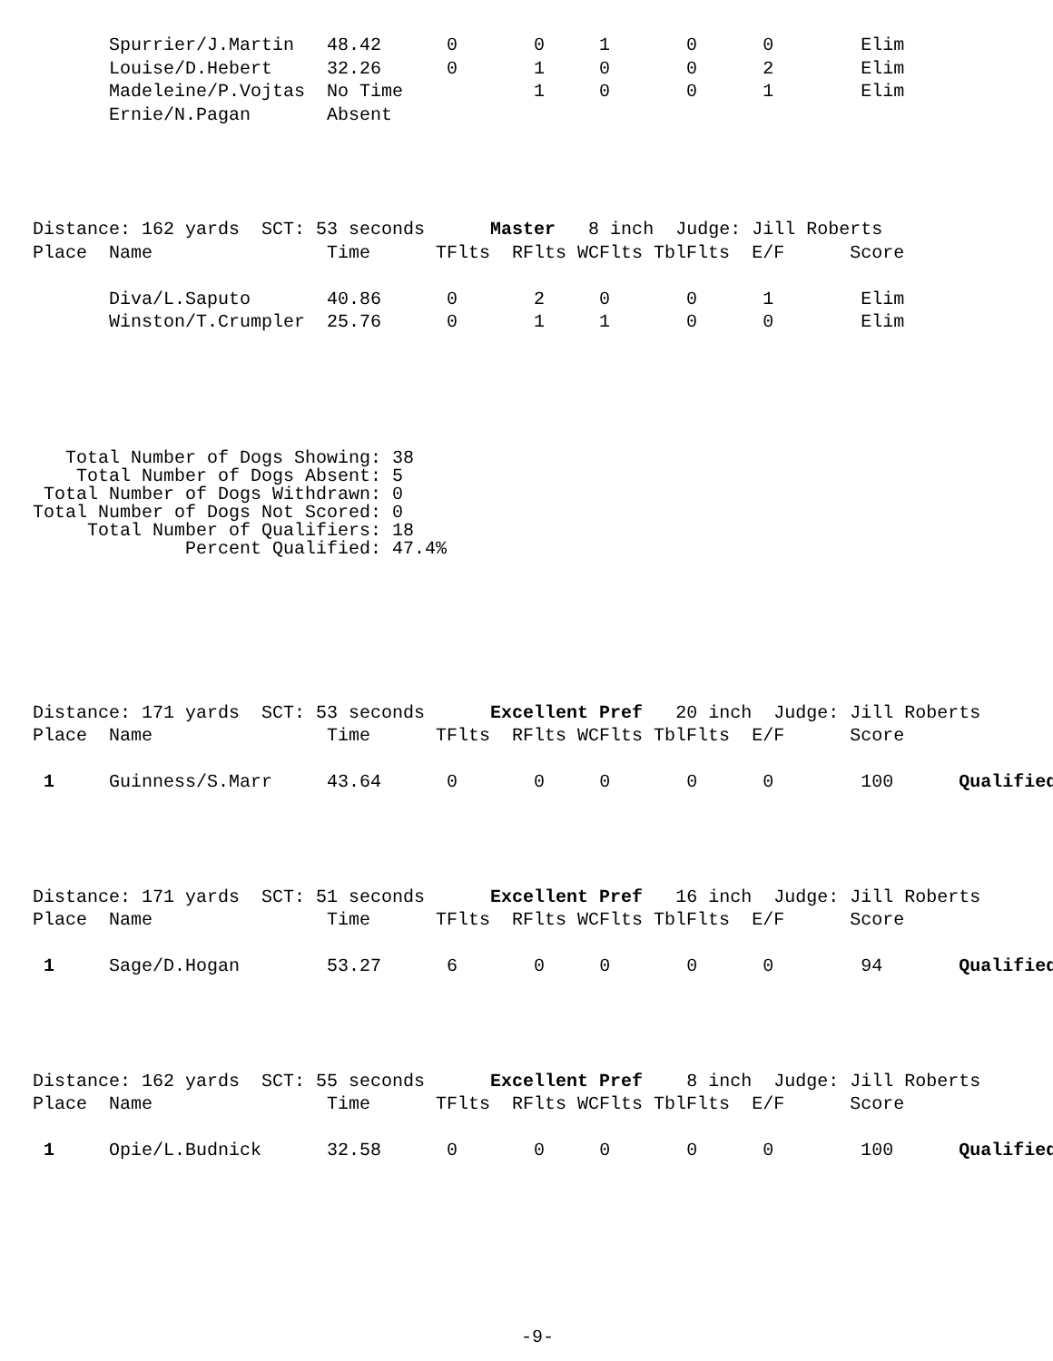Spurrier/J.Martin   48.42      0       0     1       0      0        Elim
       Louise/D.Hebert     32.26      0       1     0       0      2        Elim
       Madeleine/P.Vojtas  No Time            1     0       0      1        Elim
       Ernie/N.Pagan       Absent
Distance: 162 yards  SCT: 53 seconds      Master   8 inch  Judge: Jill Roberts
Place  Name                Time      TFlts  RFlts WCFlts TblFlts  E/F      Score

       Diva/L.Saputo       40.86      0       2     0       0      1        Elim
       Winston/T.Crumpler  25.76      0       1     1       0      0        Elim
   Total Number of Dogs Showing: 38
    Total Number of Dogs Absent: 5
 Total Number of Dogs Withdrawn: 0
Total Number of Dogs Not Scored: 0
     Total Number of Qualifiers: 18
              Percent Qualified: 47.4%
Distance: 171 yards  SCT: 53 seconds      Excellent Pref   20 inch  Judge: Jill Roberts
Place  Name                Time      TFlts  RFlts WCFlts TblFlts  E/F      Score

 1     Guinness/S.Marr     43.64      0       0     0       0      0        100      Qualified
Distance: 171 yards  SCT: 51 seconds      Excellent Pref   16 inch  Judge: Jill Roberts
Place  Name                Time      TFlts  RFlts WCFlts TblFlts  E/F      Score

 1     Sage/D.Hogan        53.27      6       0     0       0      0        94       Qualified
Distance: 162 yards  SCT: 55 seconds      Excellent Pref    8 inch  Judge: Jill Roberts
Place  Name                Time      TFlts  RFlts WCFlts TblFlts  E/F      Score

 1     Opie/L.Budnick      32.58      0       0     0       0      0        100      Qualified
-9-